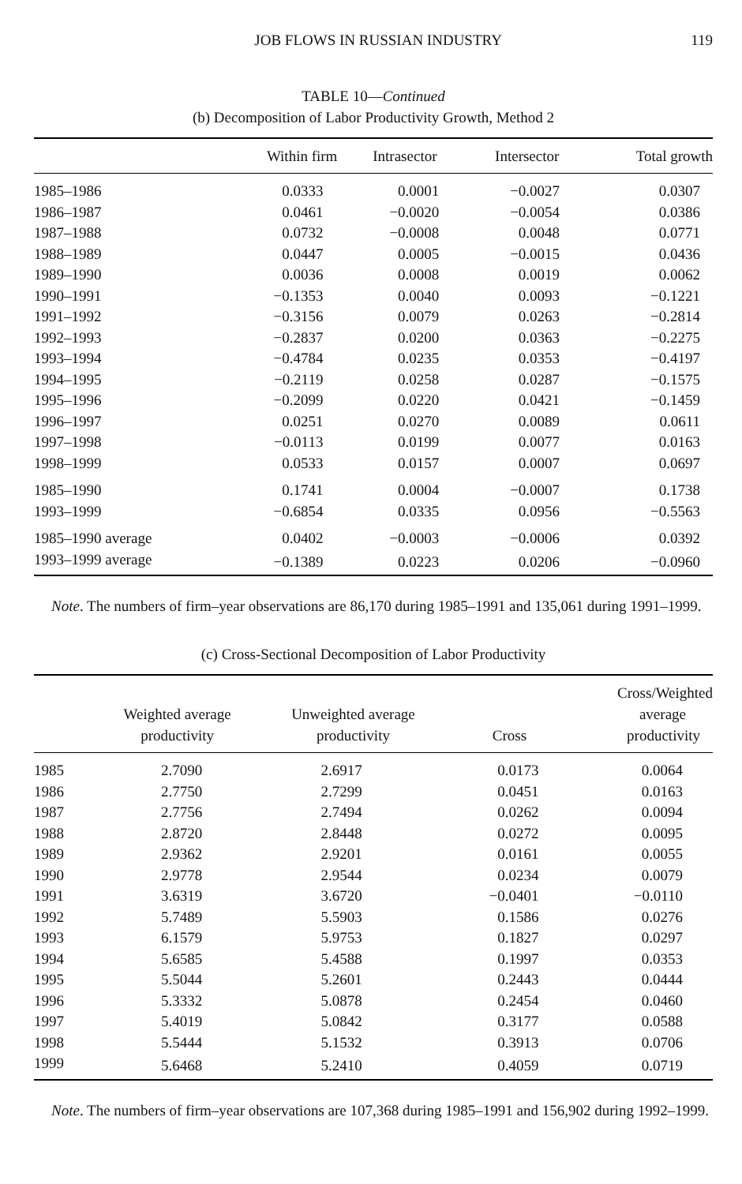JOB FLOWS IN RUSSIAN INDUSTRY 119
TABLE 10—Continued
(b) Decomposition of Labor Productivity Growth, Method 2
| | Within firm | Intrasector | Intersector | Total growth |
| --- | --- | --- | --- | --- |
| 1985–1986 | 0.0333 | 0.0001 | −0.0027 | 0.0307 |
| 1986–1987 | 0.0461 | −0.0020 | −0.0054 | 0.0386 |
| 1987–1988 | 0.0732 | −0.0008 | 0.0048 | 0.0771 |
| 1988–1989 | 0.0447 | 0.0005 | −0.0015 | 0.0436 |
| 1989–1990 | 0.0036 | 0.0008 | 0.0019 | 0.0062 |
| 1990–1991 | −0.1353 | 0.0040 | 0.0093 | −0.1221 |
| 1991–1992 | −0.3156 | 0.0079 | 0.0263 | −0.2814 |
| 1992–1993 | −0.2837 | 0.0200 | 0.0363 | −0.2275 |
| 1993–1994 | −0.4784 | 0.0235 | 0.0353 | −0.4197 |
| 1994–1995 | −0.2119 | 0.0258 | 0.0287 | −0.1575 |
| 1995–1996 | −0.2099 | 0.0220 | 0.0421 | −0.1459 |
| 1996–1997 | 0.0251 | 0.0270 | 0.0089 | 0.0611 |
| 1997–1998 | −0.0113 | 0.0199 | 0.0077 | 0.0163 |
| 1998–1999 | 0.0533 | 0.0157 | 0.0007 | 0.0697 |
| 1985–1990 | 0.1741 | 0.0004 | −0.0007 | 0.1738 |
| 1993–1999 | −0.6854 | 0.0335 | 0.0956 | −0.5563 |
| 1985–1990 average | 0.0402 | −0.0003 | −0.0006 | 0.0392 |
| 1993–1999 average | −0.1389 | 0.0223 | 0.0206 | −0.0960 |
Note. The numbers of firm–year observations are 86,170 during 1985–1991 and 135,061 during 1991–1999.
(c) Cross-Sectional Decomposition of Labor Productivity
| | Weighted average productivity | Unweighted average productivity | Cross | Cross/Weighted average productivity |
| --- | --- | --- | --- | --- |
| 1985 | 2.7090 | 2.6917 | 0.0173 | 0.0064 |
| 1986 | 2.7750 | 2.7299 | 0.0451 | 0.0163 |
| 1987 | 2.7756 | 2.7494 | 0.0262 | 0.0094 |
| 1988 | 2.8720 | 2.8448 | 0.0272 | 0.0095 |
| 1989 | 2.9362 | 2.9201 | 0.0161 | 0.0055 |
| 1990 | 2.9778 | 2.9544 | 0.0234 | 0.0079 |
| 1991 | 3.6319 | 3.6720 | −0.0401 | −0.0110 |
| 1992 | 5.7489 | 5.5903 | 0.1586 | 0.0276 |
| 1993 | 6.1579 | 5.9753 | 0.1827 | 0.0297 |
| 1994 | 5.6585 | 5.4588 | 0.1997 | 0.0353 |
| 1995 | 5.5044 | 5.2601 | 0.2443 | 0.0444 |
| 1996 | 5.3332 | 5.0878 | 0.2454 | 0.0460 |
| 1997 | 5.4019 | 5.0842 | 0.3177 | 0.0588 |
| 1998 | 5.5444 | 5.1532 | 0.3913 | 0.0706 |
| 1999 | 5.6468 | 5.2410 | 0.4059 | 0.0719 |
Note. The numbers of firm–year observations are 107,368 during 1985–1991 and 156,902 during 1992–1999.